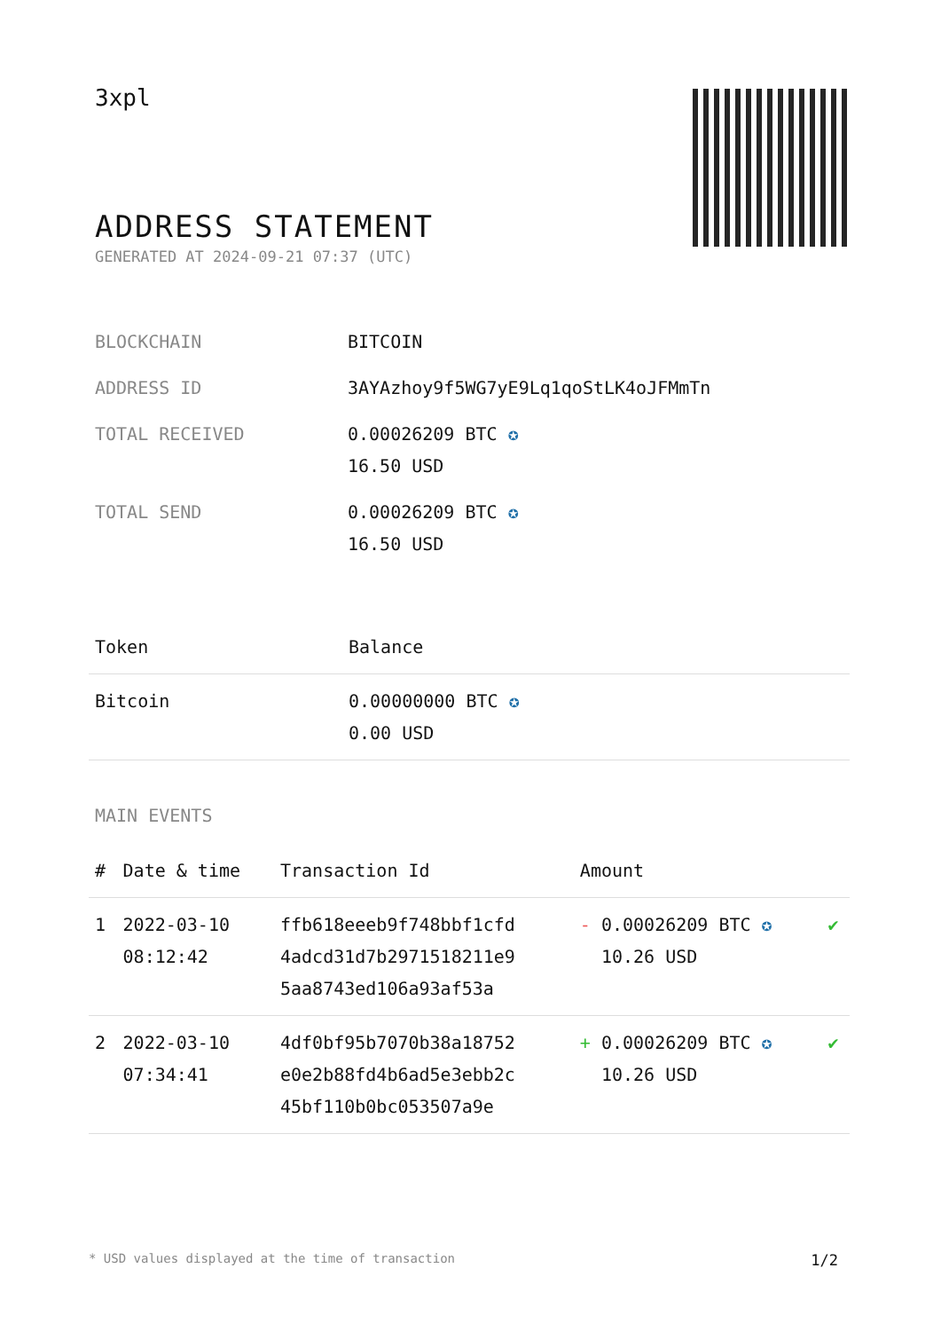3xpl
ADDRESS STATEMENT
GENERATED AT 2024-09-21 07:37 (UTC)
| BLOCKCHAIN | BITCOIN |
| ADDRESS ID | 3AYAzhoy9f5WG7yE9Lq1qoStLK4oJFMmTn |
| TOTAL RECEIVED | 0.00026209 BTC ✪ 16.50 USD |
| TOTAL SEND | 0.00026209 BTC ✪ 16.50 USD |
| Token | Balance |
| --- | --- |
| Bitcoin | 0.00000000 BTC ✪ 0.00 USD |
MAIN EVENTS
| # | Date & time | Transaction Id | Amount | |
| --- | --- | --- | --- | --- |
| 1 | 2022-03-10 08:12:42 | ffb618eeeb9f748bbf1cfd 4adcd31d7b2971518211e9 5aa8743ed106a93af53a | - 0.00026209 BTC ✪ 10.26 USD | ✔ |
| 2 | 2022-03-10 07:34:41 | 4df0bf95b7070b38a18752 e0e2b88fd4b6ad5e3ebb2c 45bf110b0bc053507a9e | + 0.00026209 BTC ✪ 10.26 USD | ✔ |
* USD values displayed at the time of transaction 1/2